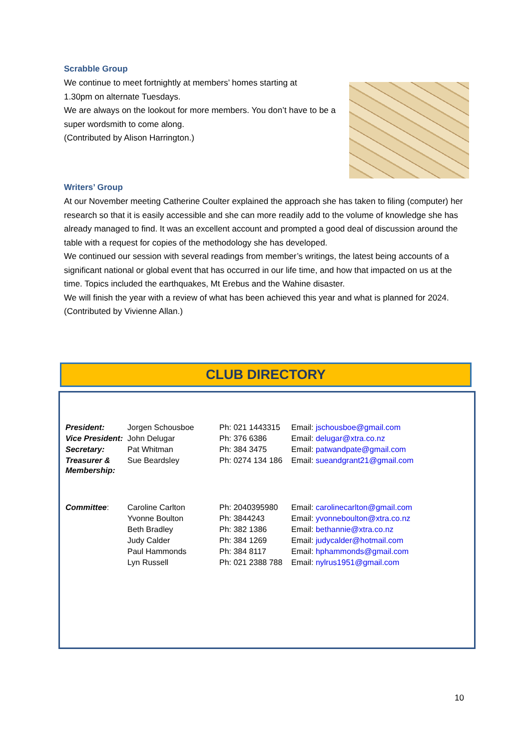Scrabble Group
We continue to meet fortnightly at members’ homes starting at
1.30pm on alternate Tuesdays.
We are always on the lookout for more members. You don’t have to be a super wordsmith to come along.
(Contributed by Alison Harrington.)
Writers’ Group
At our November meeting Catherine Coulter explained the approach she has taken to filing (computer) her research so that it is easily accessible and she can more readily add to the volume of knowledge she has already managed to find. It was an excellent account and prompted a good deal of discussion around the table with a request for copies of the methodology she has developed.
We continued our session with several readings from member’s writings, the latest being accounts of a significant national or global event that has occurred in our life time, and how that impacted on us at the time. Topics included the earthquakes, Mt Erebus and the Wahine disaster.
We will finish the year with a review of what has been achieved this year and what is planned for 2024.
(Contributed by Vivienne Allan.)
CLUB DIRECTORY
| President: | Jorgen Schousboe | Ph: 021 1443315 | Email: jschousboe@gmail.com |
| Vice President: | John Delugar | Ph: 376 6386 | Email: delugar@xtra.co.nz |
| Secretary: | Pat Whitman | Ph: 384 3475 | Email: patwandpate@gmail.com |
| Treasurer & Membership: | Sue Beardsley | Ph: 0274 134 186 | Email: sueandgrant21@gmail.com |
| Committee : | Caroline Carlton | Ph: 2040395980 | Email: carolinecarlton@gmail.com |
| | Yvonne Boulton | Ph: 3844243 | Email: yvonneboulton@xtra.co.nz |
| | Beth Bradley | Ph: 382 1386 | Email: bethannie@xtra.co.nz |
| | Judy Calder | Ph: 384 1269 | Email: judycalder@hotmail.com |
| | Paul Hammonds | Ph: 384 8117 | Email: hphammonds@gmail.com |
| | Lyn Russell | Ph: 021 2388 788 | Email: nylrus1951@gmail.com |
10